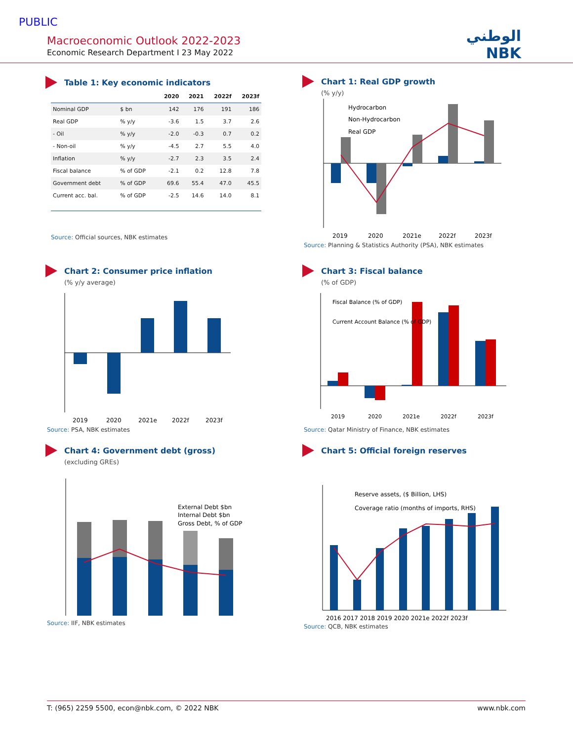PUBLIC
Macroeconomic Outlook 2022-2023
Economic Research Department I 23 May 2022
الوطني
NBK
Table 1: Key economic indicators
| | | 2020 | 2021 | 2022f | 2023f |
| --- | --- | --- | --- | --- | --- |
| Nominal GDP | $ bn | 142 | 176 | 191 | 186 |
| Real GDP | % y/y | -3.6 | 1.5 | 3.7 | 2.6 |
| - Oil | % y/y | -2.0 | -0.3 | 0.7 | 0.2 |
| - Non-oil | % y/y | -4.5 | 2.7 | 5.5 | 4.0 |
| Inflation | % y/y | -2.7 | 2.3 | 3.5 | 2.4 |
| Fiscal balance | % of GDP | -2.1 | 0.2 | 12.8 | 7.8 |
| Government debt | % of GDP | 69.6 | 55.4 | 47.0 | 45.5 |
| Current acc. bal. | % of GDP | -2.5 | 14.6 | 14.0 | 8.1 |
Source: Official sources, NBK estimates
Chart 1: Real GDP growth
(% y/y)
Hydrocarbon
Non-Hydrocarbon
Real GDP
2019
2020
2021e
2022f
2023f
Source: Planning & Statistics Authority (PSA), NBK estimates
Chart 2: Consumer price inflation
(% y/y average)
2019
2020
2021e
2022f
2023f
Source: PSA, NBK estimates
Chart 3: Fiscal balance
(% of GDP)
Fiscal Balance (% of GDP)
Current Account Balance (% of GDP)
2019
2020
2021e
2022f
2023f
Source: Qatar Ministry of Finance, NBK estimates
Chart 4: Government debt (gross)
(excluding GREs)
External Debt $bn
Internal Debt $bn
Gross Debt, % of GDP
Source: IIF, NBK estimates
Chart 5: Official foreign reserves
Reserve assets, ($ Billion, LHS)
Coverage ratio (months of imports, RHS)
2016 2017 2018 2019 2020 2021e 2022f 2023f
Source: QCB, NBK estimates
T: (965) 2259 5500, econ@nbk.com, © 2022 NBK www.nbk.com